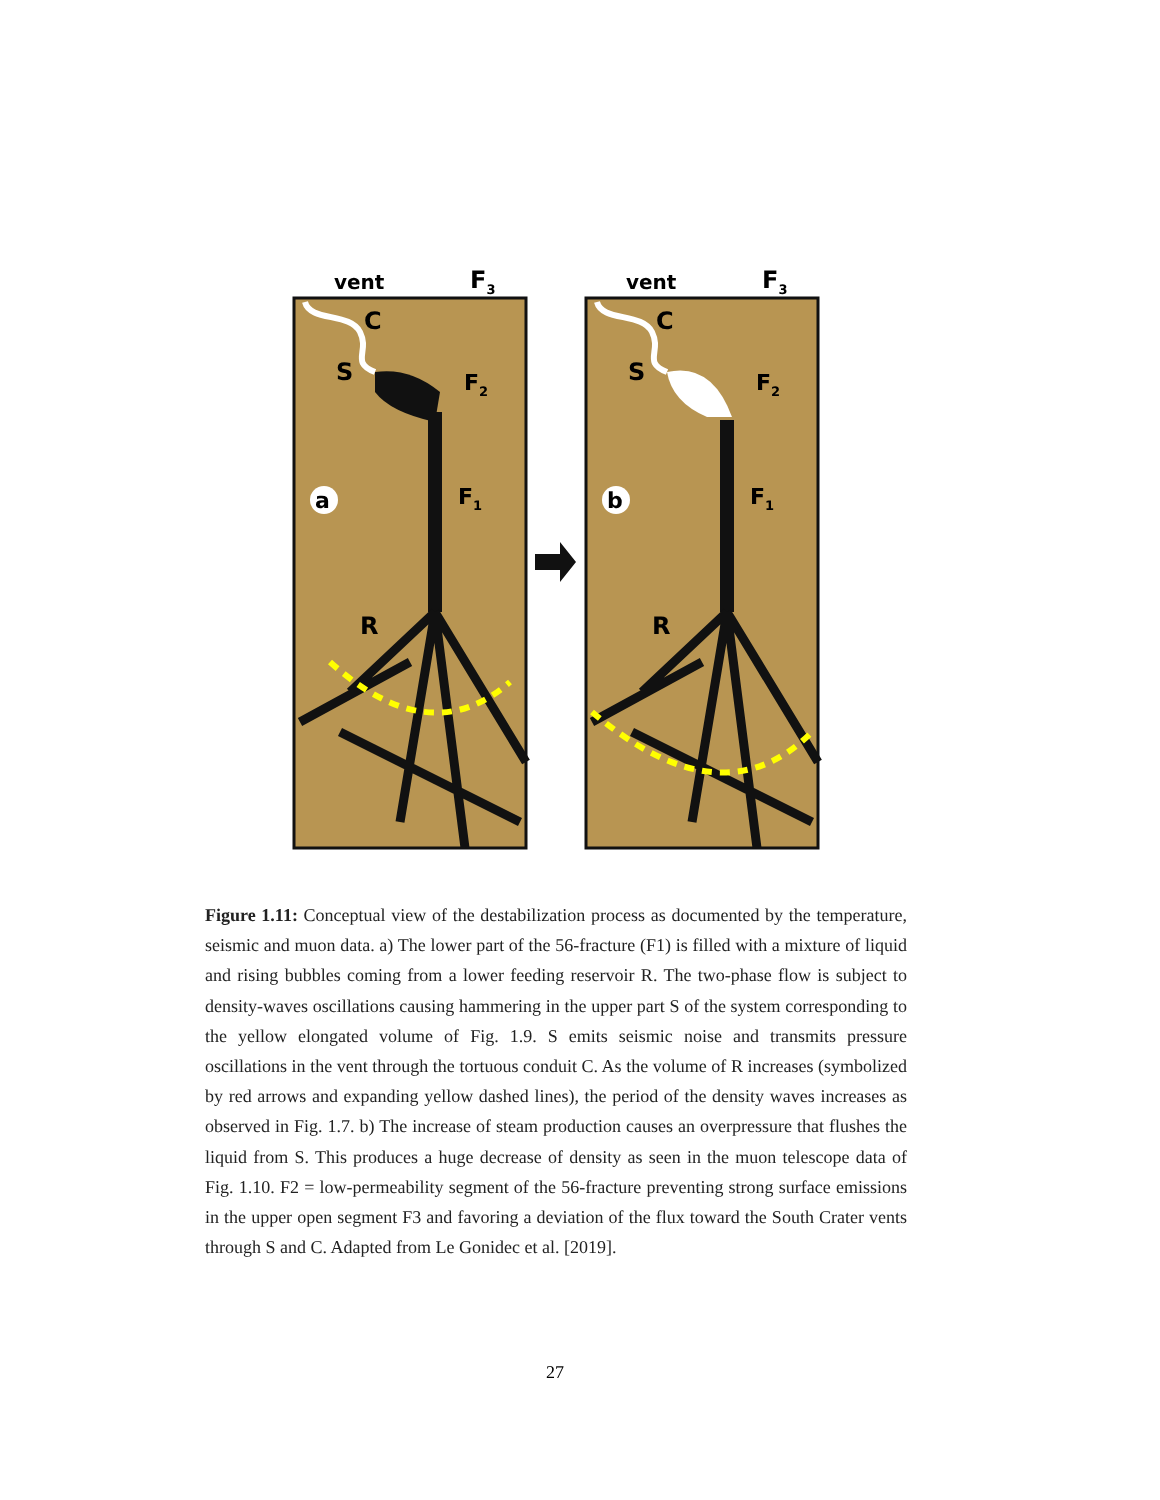vent
F3
C
S
F2
F1
a
R
vent
F3
C
S
F2
F1
b
R
Figure 1.11: Conceptual view of the destabilization process as documented by the temperature, seismic and muon data. a) The lower part of the 56-fracture (F1) is filled with a mixture of liquid and rising bubbles coming from a lower feeding reservoir R. The two-phase flow is subject to density-waves oscillations causing hammering in the upper part S of the system corresponding to the yellow elongated volume of Fig. 1.9. S emits seismic noise and transmits pressure oscillations in the vent through the tortuous conduit C. As the volume of R increases (symbolized by red arrows and expanding yellow dashed lines), the period of the density waves increases as observed in Fig. 1.7. b) The increase of steam production causes an overpressure that flushes the liquid from S. This produces a huge decrease of density as seen in the muon telescope data of Fig. 1.10. F2 = low-permeability segment of the 56-fracture preventing strong surface emissions in the upper open segment F3 and favoring a deviation of the flux toward the South Crater vents through S and C. Adapted from Le Gonidec et al. [2019].
27